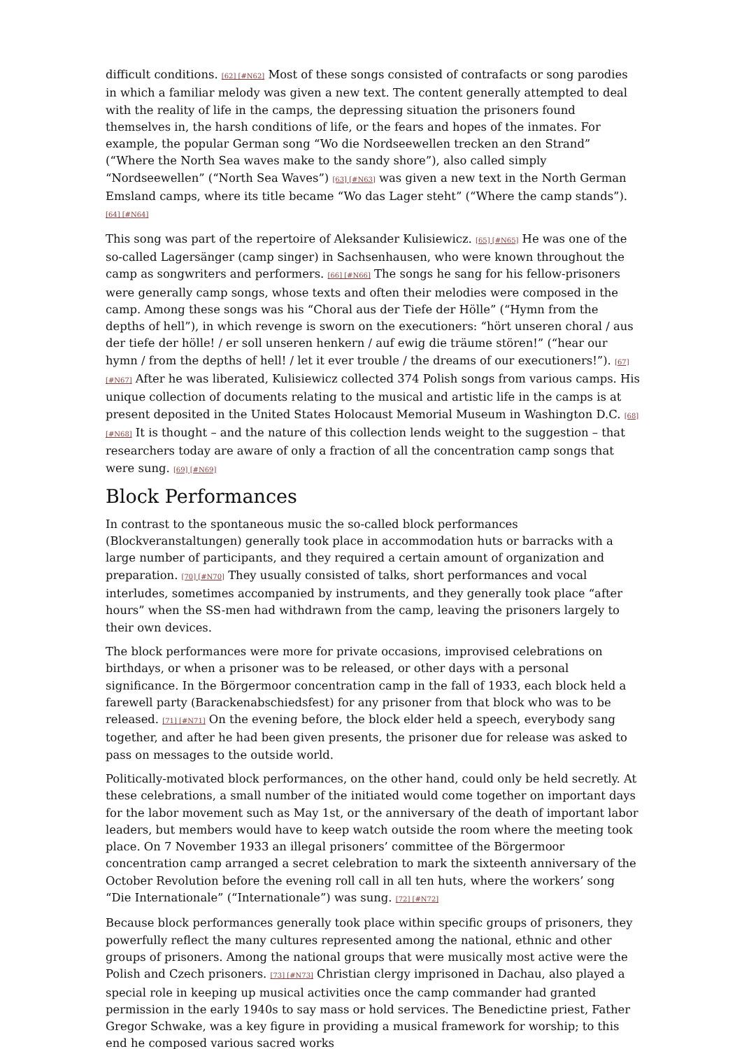difficult conditions. [62] [#N62] Most of these songs consisted of contrafacts or song parodies in which a familiar melody was given a new text. The content generally attempted to deal with the reality of life in the camps, the depressing situation the prisoners found themselves in, the harsh conditions of life, or the fears and hopes of the inmates. For example, the popular German song “Wo die Nordseewellen trecken an den Strand” (“Where the North Sea waves make to the sandy shore”), also called simply “Nordseewellen” (“North Sea Waves”) [63] [#N63] was given a new text in the North German Emsland camps, where its title became “Wo das Lager steht” (“Where the camp stands”). [64] [#N64]
This song was part of the repertoire of Aleksander Kulisiewicz. [65] [#N65] He was one of the so-called Lagersänger (camp singer) in Sachsenhausen, who were known throughout the camp as songwriters and performers. [66] [#N66] The songs he sang for his fellow-prisoners were generally camp songs, whose texts and often their melodies were composed in the camp. Among these songs was his “Choral aus der Tiefe der Hölle” (“Hymn from the depths of hell”), in which revenge is sworn on the executioners: “hört unseren choral / aus der tiefe der hölle! / er soll unseren henkern / auf ewig die träume stören!” (“hear our hymn / from the depths of hell! / let it ever trouble / the dreams of our executioners!”). [67] [#N67] After he was liberated, Kulisiewicz collected 374 Polish songs from various camps. His unique collection of documents relating to the musical and artistic life in the camps is at present deposited in the United States Holocaust Memorial Museum in Washington D.C. [68] [#N68] It is thought – and the nature of this collection lends weight to the suggestion – that researchers today are aware of only a fraction of all the concentration camp songs that were sung. [69] [#N69]
Block Performances
In contrast to the spontaneous music the so-called block performances (Blockveranstaltungen) generally took place in accommodation huts or barracks with a large number of participants, and they required a certain amount of organization and preparation. [70] [#N70] They usually consisted of talks, short performances and vocal interludes, sometimes accompanied by instruments, and they generally took place “after hours” when the SS-men had withdrawn from the camp, leaving the prisoners largely to their own devices.
The block performances were more for private occasions, improvised celebrations on birthdays, or when a prisoner was to be released, or other days with a personal significance. In the Börgermoor concentration camp in the fall of 1933, each block held a farewell party (Barackenabschiedsfest) for any prisoner from that block who was to be released. [71] [#N71] On the evening before, the block elder held a speech, everybody sang together, and after he had been given presents, the prisoner due for release was asked to pass on messages to the outside world.
Politically-motivated block performances, on the other hand, could only be held secretly. At these celebrations, a small number of the initiated would come together on important days for the labor movement such as May 1st, or the anniversary of the death of important labor leaders, but members would have to keep watch outside the room where the meeting took place. On 7 November 1933 an illegal prisoners’ committee of the Börgermoor concentration camp arranged a secret celebration to mark the sixteenth anniversary of the October Revolution before the evening roll call in all ten huts, where the workers’ song “Die Internationale” (“Internationale”) was sung. [72] [#N72]
Because block performances generally took place within specific groups of prisoners, they powerfully reflect the many cultures represented among the national, ethnic and other groups of prisoners. Among the national groups that were musically most active were the Polish and Czech prisoners. [73] [#N73] Christian clergy imprisoned in Dachau, also played a special role in keeping up musical activities once the camp commander had granted permission in the early 1940s to say mass or hold services. The Benedictine priest, Father Gregor Schwake, was a key figure in providing a musical framework for worship; to this end he composed various sacred works